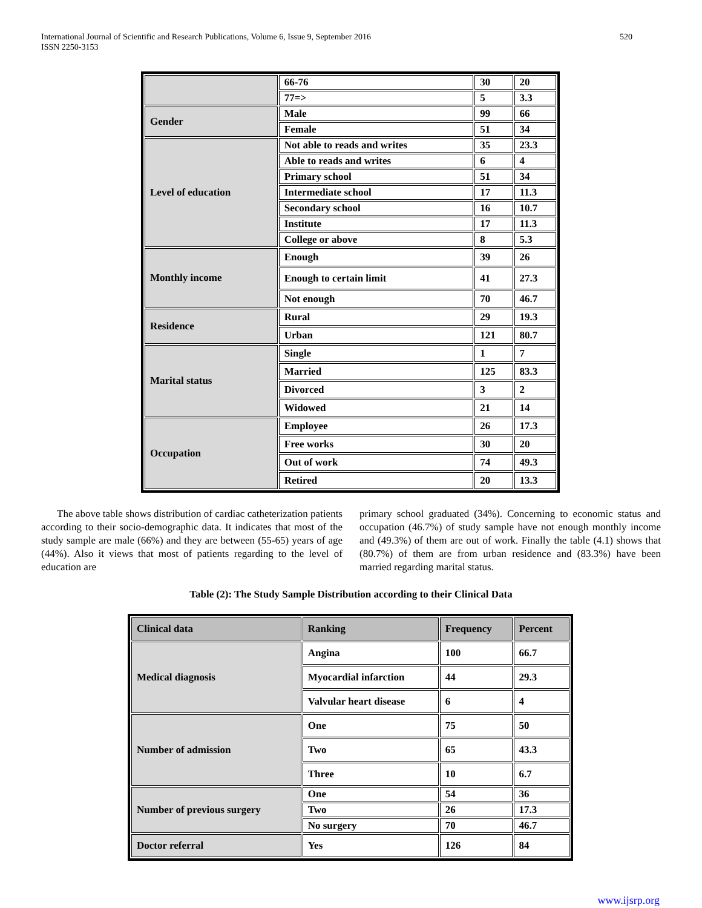International Journal of Scientific and Research Publications, Volume 6, Issue 9, September 2016
ISSN 2250-3153
520
| | 66-76 | 30 | 20 |
| | 77=> | 5 | 3.3 |
| Gender | Male | 99 | 66 |
| | Female | 51 | 34 |
| Level of education | Not able to reads and writes | 35 | 23.3 |
| | Able to reads and writes | 6 | 4 |
| | Primary school | 51 | 34 |
| | Intermediate school | 17 | 11.3 |
| | Secondary school | 16 | 10.7 |
| | Institute | 17 | 11.3 |
| | College or above | 8 | 5.3 |
| Monthly income | Enough | 39 | 26 |
| | Enough to certain limit | 41 | 27.3 |
| | Not enough | 70 | 46.7 |
| Residence | Rural | 29 | 19.3 |
| | Urban | 121 | 80.7 |
| Marital status | Single | 1 | 7 |
| | Married | 125 | 83.3 |
| | Divorced | 3 | 2 |
| | Widowed | 21 | 14 |
| Occupation | Employee | 26 | 17.3 |
| | Free works | 30 | 20 |
| | Out of work | 74 | 49.3 |
| | Retired | 20 | 13.3 |
The above table shows distribution of cardiac catheterization patients according to their socio-demographic data. It indicates that most of the study sample are male (66%) and they are between (55-65) years of age (44%). Also it views that most of patients regarding to the level of education are
primary school graduated (34%). Concerning to economic status and occupation (46.7%) of study sample have not enough monthly income and (49.3%) of them are out of work. Finally the table (4.1) shows that (80.7%) of them are from urban residence and (83.3%) have been married regarding marital status.
Table (2): The Study Sample Distribution according to their Clinical Data
| Clinical data | Ranking | Frequency | Percent |
| --- | --- | --- | --- |
| Medical diagnosis | Angina | 100 | 66.7 |
| | Myocardial infarction | 44 | 29.3 |
| | Valvular heart disease | 6 | 4 |
| Number of admission | One | 75 | 50 |
| | Two | 65 | 43.3 |
| | Three | 10 | 6.7 |
| Number of previous surgery | One | 54 | 36 |
| | Two | 26 | 17.3 |
| | No surgery | 70 | 46.7 |
| Doctor referral | Yes | 126 | 84 |
www.ijsrp.org